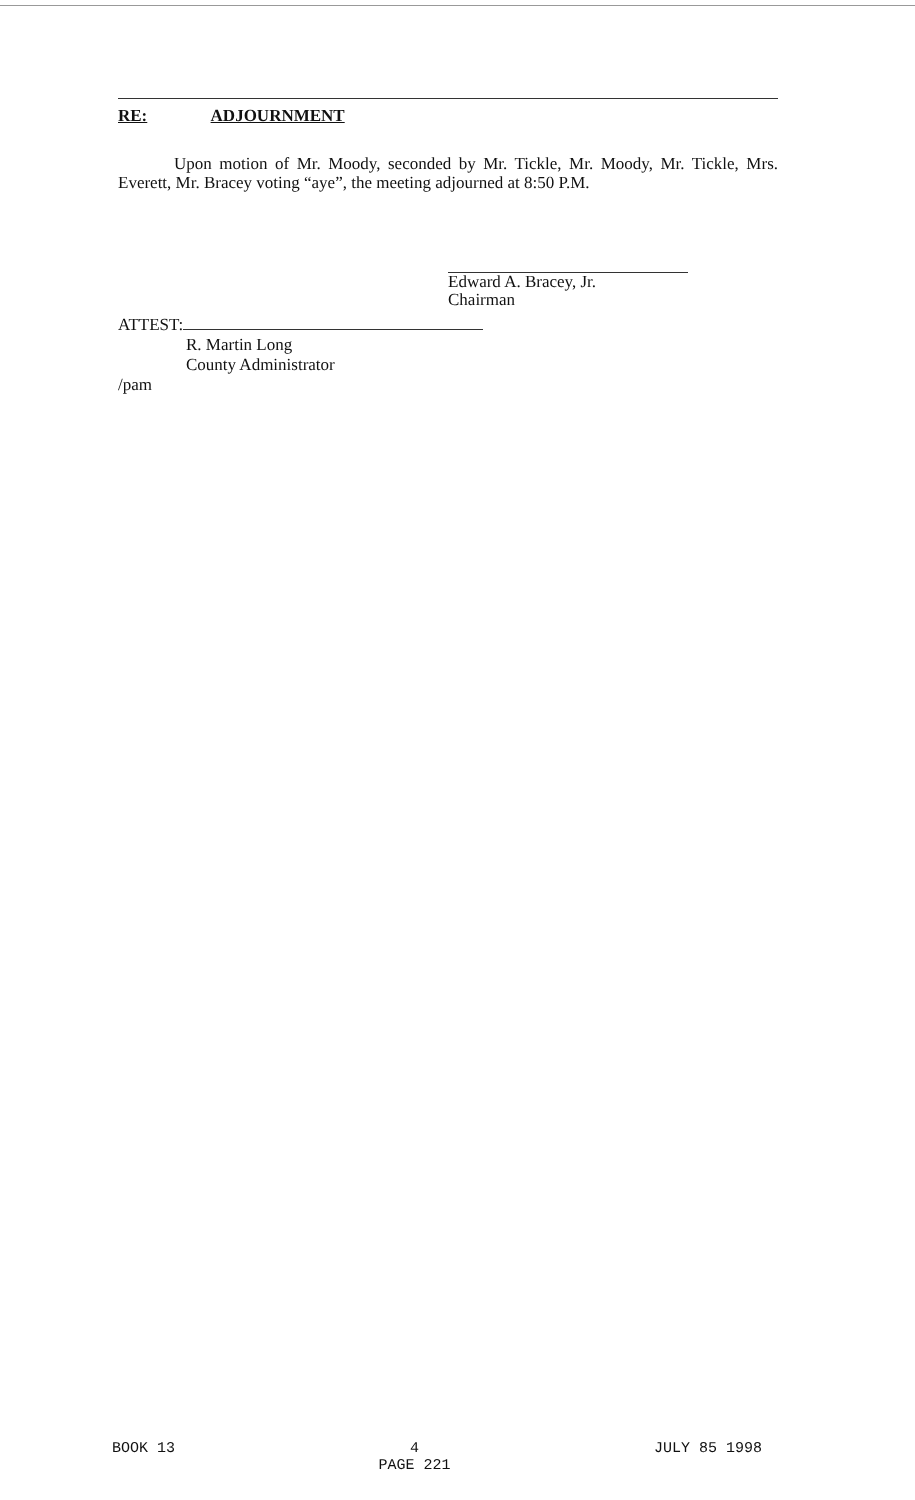RE: ADJOURNMENT
Upon motion of Mr. Moody, seconded by Mr. Tickle, Mr. Moody, Mr. Tickle, Mrs. Everett, Mr. Bracey voting “aye”, the meeting adjourned at 8:50 P.M.
Edward A. Bracey, Jr.
Chairman
ATTEST:
R. Martin Long
County Administrator
/pam
BOOK 13 4
PAGE 221
JULY 85 1998